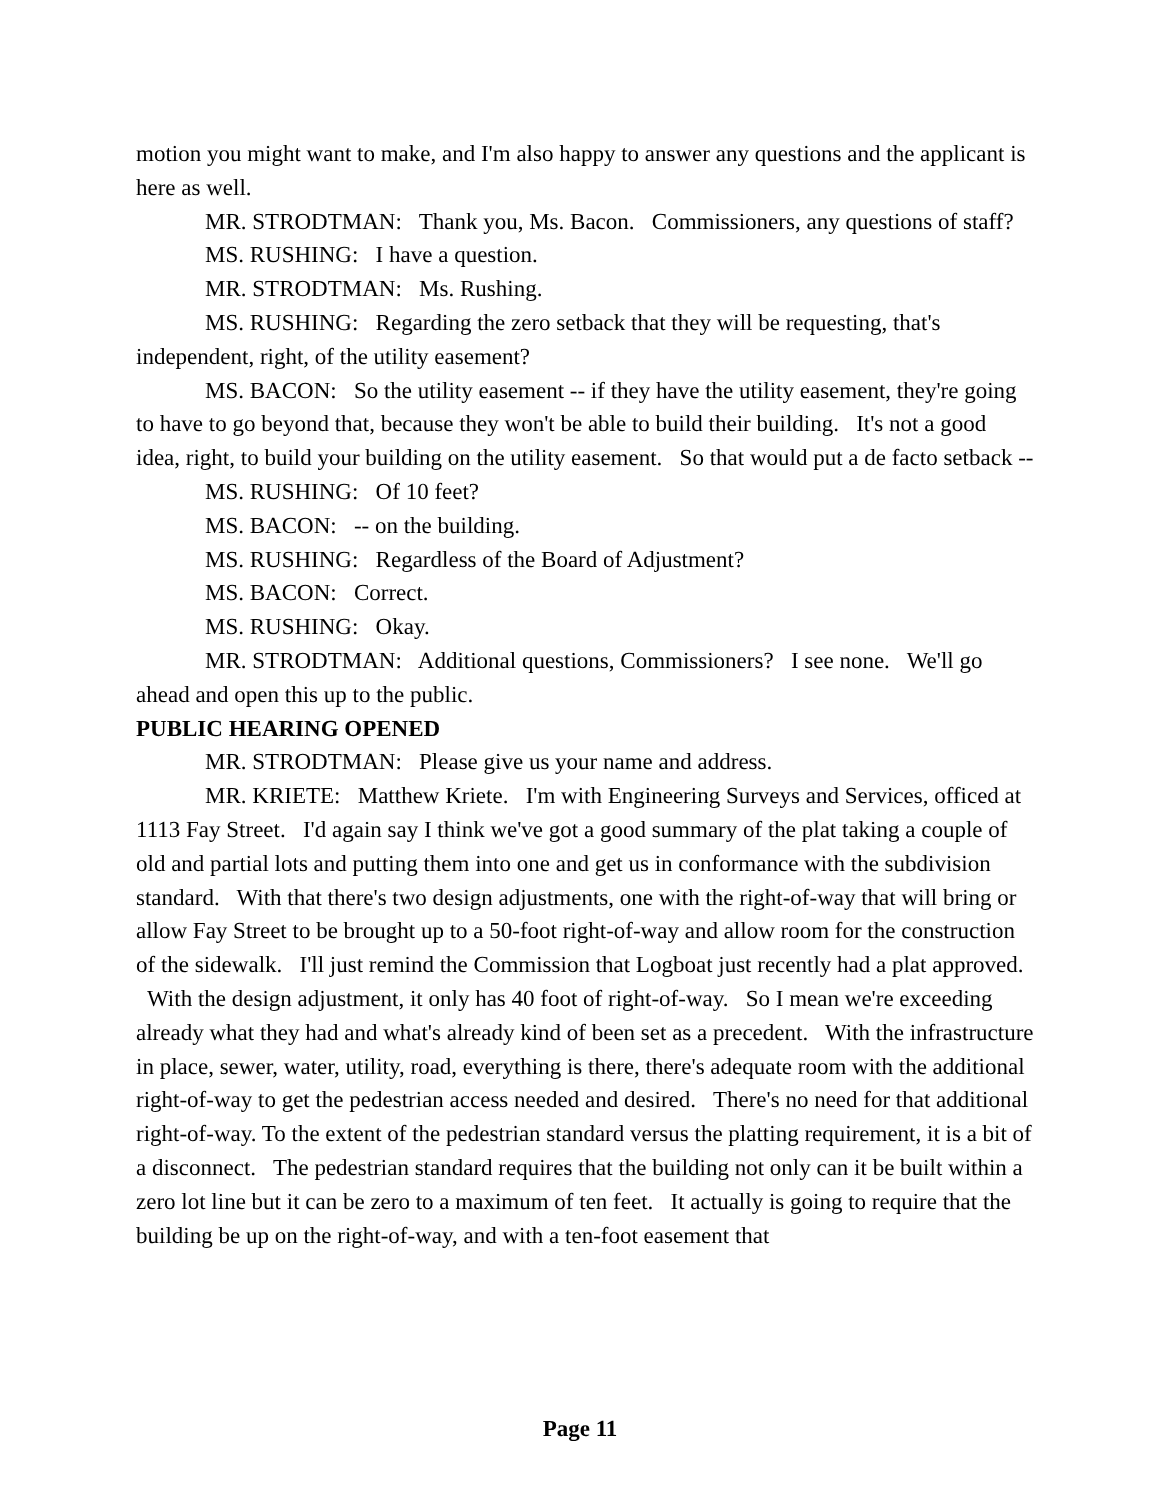motion you might want to make, and I'm also happy to answer any questions and the applicant is here as well.
MR. STRODTMAN: Thank you, Ms. Bacon. Commissioners, any questions of staff?
MS. RUSHING: I have a question.
MR. STRODTMAN: Ms. Rushing.
MS. RUSHING: Regarding the zero setback that they will be requesting, that's independent, right, of the utility easement?
MS. BACON: So the utility easement -- if they have the utility easement, they're going to have to go beyond that, because they won't be able to build their building. It's not a good idea, right, to build your building on the utility easement. So that would put a de facto setback --
MS. RUSHING: Of 10 feet?
MS. BACON: -- on the building.
MS. RUSHING: Regardless of the Board of Adjustment?
MS. BACON: Correct.
MS. RUSHING: Okay.
MR. STRODTMAN: Additional questions, Commissioners? I see none. We'll go ahead and open this up to the public.
PUBLIC HEARING OPENED
MR. STRODTMAN: Please give us your name and address.
MR. KRIETE: Matthew Kriete. I'm with Engineering Surveys and Services, officed at 1113 Fay Street. I'd again say I think we've got a good summary of the plat taking a couple of old and partial lots and putting them into one and get us in conformance with the subdivision standard. With that there's two design adjustments, one with the right-of-way that will bring or allow Fay Street to be brought up to a 50-foot right-of-way and allow room for the construction of the sidewalk. I'll just remind the Commission that Logboat just recently had a plat approved. With the design adjustment, it only has 40 foot of right-of-way. So I mean we're exceeding already what they had and what's already kind of been set as a precedent. With the infrastructure in place, sewer, water, utility, road, everything is there, there's adequate room with the additional right-of-way to get the pedestrian access needed and desired. There's no need for that additional right-of-way. To the extent of the pedestrian standard versus the platting requirement, it is a bit of a disconnect. The pedestrian standard requires that the building not only can it be built within a zero lot line but it can be zero to a maximum of ten feet. It actually is going to require that the building be up on the right-of-way, and with a ten-foot easement that
Page 11